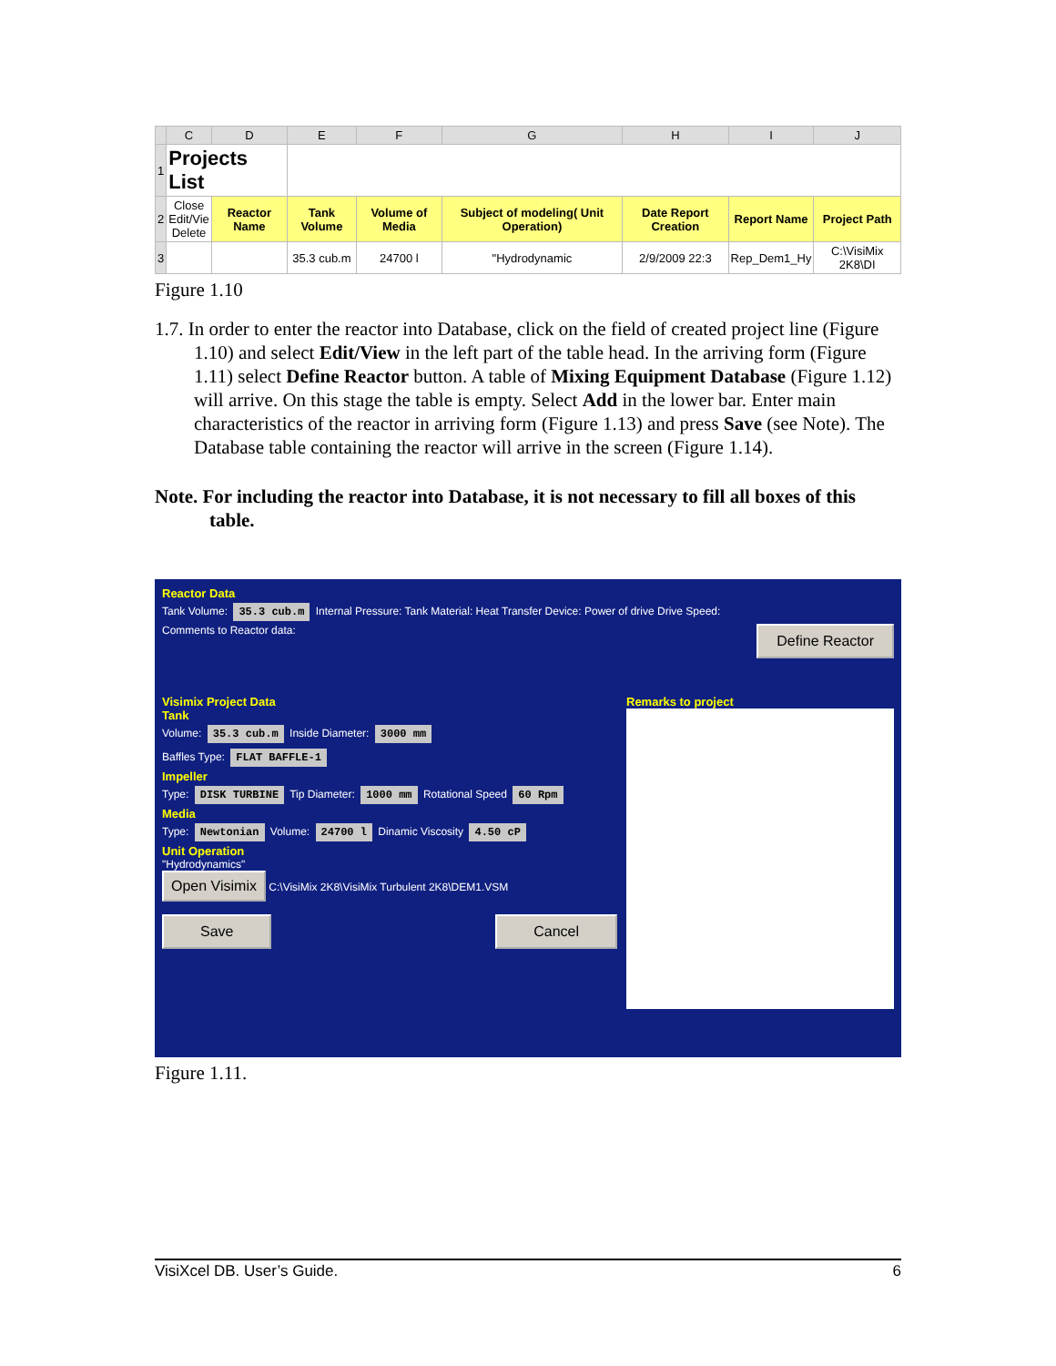| | C | D | E | F | G | H | I | J |
| --- | --- | --- | --- | --- | --- | --- | --- | --- |
| 1 | Projects List | | | | | | | |
| 2 | Close Edit/Vie Delete | Reactor Name | Tank Volume | Volume of Media | Subject of modeling( Unit Operation) | Date Report Creation | Report Name | Project Path |
| 3 | | | 35.3 cub.m | 24700 l | "Hydrodynamic | 2/9/2009 22:3 | Rep_Dem1_Hy | C:\VisiMix 2K8\DI |
Figure 1.10
1.7. In order to enter the reactor into Database, click on the field of created project line (Figure 1.10) and select Edit/View in the left part of the table head. In the arriving form (Figure 1.11) select Define Reactor button. A table of Mixing Equipment Database (Figure 1.12) will arrive. On this stage the table is empty. Select Add in the lower bar. Enter main characteristics of the reactor in arriving form (Figure 1.13) and press Save (see Note). The Database table containing the reactor will arrive in the screen (Figure 1.14).
Note. For including the reactor into Database, it is not necessary to fill all boxes of this table.
Reactor Data
Tank Volume: 35.3 cub.m Internal Pressure: Tank Material: Heat Transfer Device: Power of drive Drive Speed:
Comments to Reactor data: Define Reactor
Visimix Project Data
Tank
Volume: 35.3 cub.m Inside Diameter: 3000 mm
Baffles Type: FLAT BAFFLE-1
Impeller
Type: DISK TURBINE Tip Diameter: 1000 mm Rotational Speed 60 Rpm
Media
Type: Newtonian Volume: 24700 l Dinamic Viscosity 4.50 cP
Unit Operation
"Hydrodynamics"
Open Visimix C:\VisiMix 2K8\VisiMix Turbulent 2K8\DEM1.VSM
Save Cancel
Remarks to project
Figure 1.11.
VisiXcel DB. User’s Guide. 6